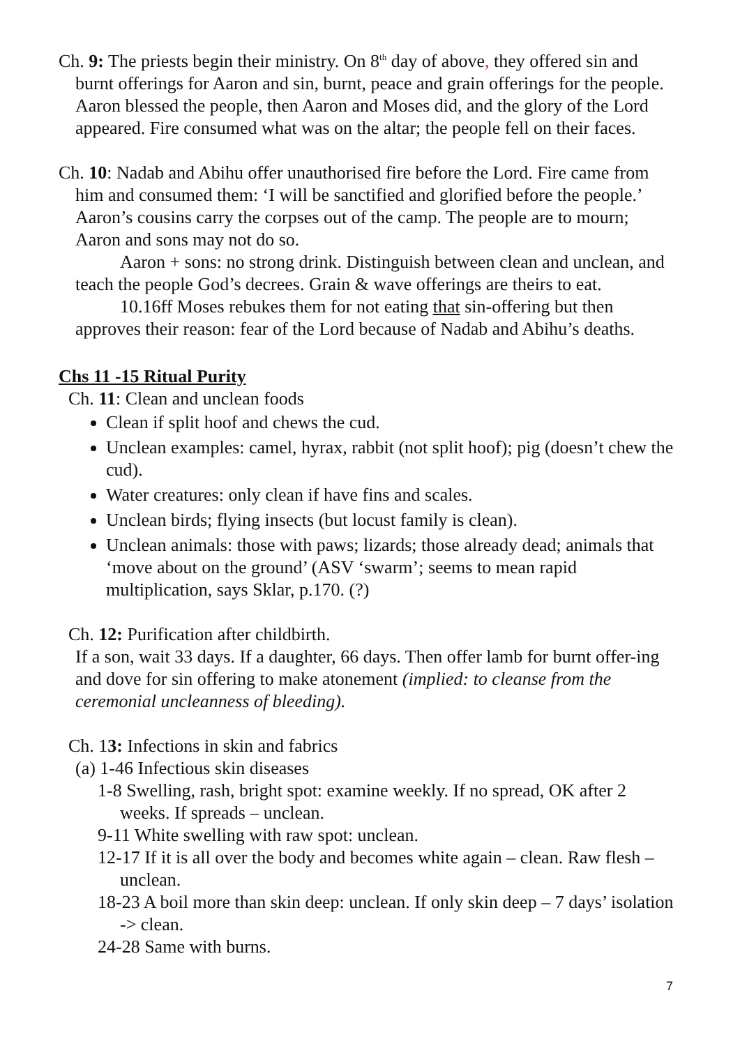Ch. 9: The priests begin their ministry. On 8<sup>th</sup> day of above, they offered sin and burnt offerings for Aaron and sin, burnt, peace and grain offerings for the people. Aaron blessed the people, then Aaron and Moses did, and the glory of the Lord appeared. Fire consumed what was on the altar; the people fell on their faces.
Ch. 10: Nadab and Abihu offer unauthorised fire before the Lord. Fire came from him and consumed them: ‘I will be sanctified and glorified before the people.’ Aaron’s cousins carry the corpses out of the camp. The people are to mourn; Aaron and sons may not do so.
Aaron + sons: no strong drink. Distinguish between clean and unclean, and teach the people God’s decrees. Grain & wave offerings are theirs to eat.
10.16ff Moses rebukes them for not eating that sin-offering but then approves their reason: fear of the Lord because of Nadab and Abihu’s deaths.
Chs 11 -15 Ritual Purity
Ch. 11: Clean and unclean foods
Clean if split hoof and chews the cud.
Unclean examples: camel, hyrax, rabbit (not split hoof); pig (doesn’t chew the cud).
Water creatures: only clean if have fins and scales.
Unclean birds; flying insects (but locust family is clean).
Unclean animals: those with paws; lizards; those already dead; animals that ‘move about on the ground’ (ASV ‘swarm’; seems to mean rapid multiplication, says Sklar, p.170. (?)
Ch. 12: Purification after childbirth.
If a son, wait 33 days. If a daughter, 66 days. Then offer lamb for burnt offer-ing and dove for sin offering to make atonement (implied: to cleanse from the ceremonial uncleanness of bleeding).
Ch. 13: Infections in skin and fabrics
(a) 1-46 Infectious skin diseases
1-8 Swelling, rash, bright spot: examine weekly. If no spread, OK after 2 weeks. If spreads – unclean.
9-11 White swelling with raw spot: unclean.
12-17 If it is all over the body and becomes white again – clean. Raw flesh – unclean.
18-23 A boil more than skin deep: unclean. If only skin deep – 7 days’ isolation -> clean.
24-28 Same with burns.
7